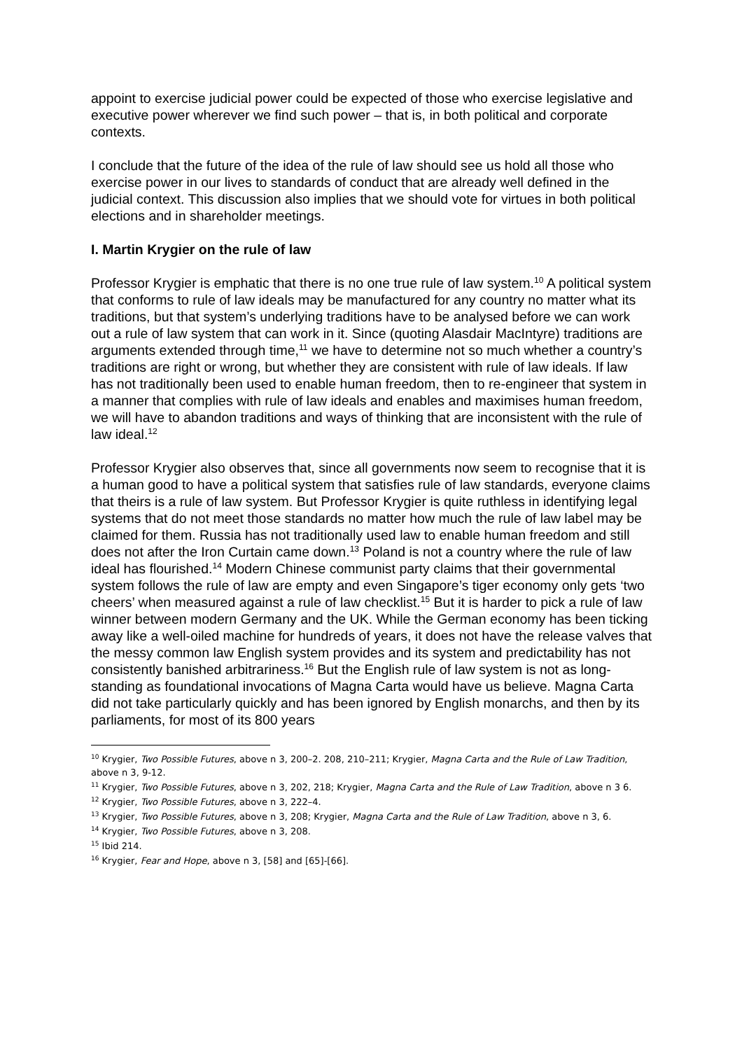appoint to exercise judicial power could be expected of those who exercise legislative and executive power wherever we find such power – that is, in both political and corporate contexts.
I conclude that the future of the idea of the rule of law should see us hold all those who exercise power in our lives to standards of conduct that are already well defined in the judicial context. This discussion also implies that we should vote for virtues in both political elections and in shareholder meetings.
I. Martin Krygier on the rule of law
Professor Krygier is emphatic that there is no one true rule of law system.<sup>10</sup> A political system that conforms to rule of law ideals may be manufactured for any country no matter what its traditions, but that system’s underlying traditions have to be analysed before we can work out a rule of law system that can work in it. Since (quoting Alasdair MacIntyre) traditions are arguments extended through time,<sup>11</sup> we have to determine not so much whether a country’s traditions are right or wrong, but whether they are consistent with rule of law ideals. If law has not traditionally been used to enable human freedom, then to re-engineer that system in a manner that complies with rule of law ideals and enables and maximises human freedom, we will have to abandon traditions and ways of thinking that are inconsistent with the rule of law ideal.<sup>12</sup>
Professor Krygier also observes that, since all governments now seem to recognise that it is a human good to have a political system that satisfies rule of law standards, everyone claims that theirs is a rule of law system. But Professor Krygier is quite ruthless in identifying legal systems that do not meet those standards no matter how much the rule of law label may be claimed for them. Russia has not traditionally used law to enable human freedom and still does not after the Iron Curtain came down.<sup>13</sup> Poland is not a country where the rule of law ideal has flourished.<sup>14</sup> Modern Chinese communist party claims that their governmental system follows the rule of law are empty and even Singapore’s tiger economy only gets ‘two cheers’ when measured against a rule of law checklist.<sup>15</sup> But it is harder to pick a rule of law winner between modern Germany and the UK. While the German economy has been ticking away like a well-oiled machine for hundreds of years, it does not have the release valves that the messy common law English system provides and its system and predictability has not consistently banished arbitrariness.<sup>16</sup> But the English rule of law system is not as long-standing as foundational invocations of Magna Carta would have us believe. Magna Carta did not take particularly quickly and has been ignored by English monarchs, and then by its parliaments, for most of its 800 years
<sup>10</sup> Krygier, Two Possible Futures, above n 3, 200–2. 208, 210–211; Krygier, Magna Carta and the Rule of Law Tradition, above n 3, 9-12.
<sup>11</sup> Krygier, Two Possible Futures, above n 3, 202, 218; Krygier, Magna Carta and the Rule of Law Tradition, above n 3 6.
<sup>12</sup> Krygier, Two Possible Futures, above n 3, 222–4.
<sup>13</sup> Krygier, Two Possible Futures, above n 3, 208; Krygier, Magna Carta and the Rule of Law Tradition, above n 3, 6.
<sup>14</sup> Krygier, Two Possible Futures, above n 3, 208.
<sup>15</sup> Ibid 214.
<sup>16</sup> Krygier, Fear and Hope, above n 3, [58] and [65]-[66].